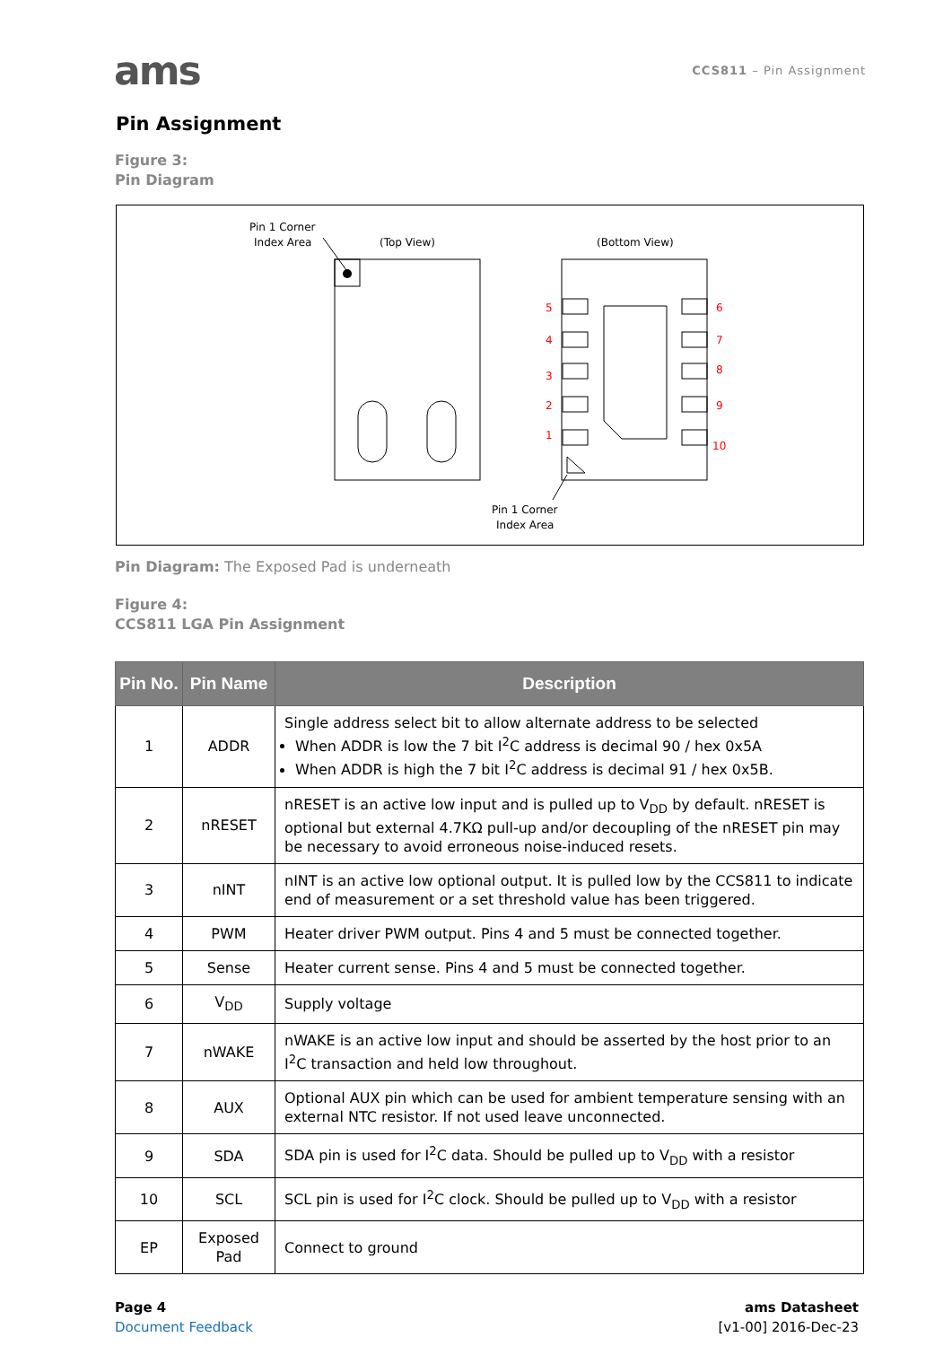ams
CCS811 – Pin Assignment
Pin Assignment
Figure 3:
Pin Diagram
Pin 1 Corner
Index Area
(Top View)
(Bottom View)
5
4
3
2
1
6
7
8
9
10
Pin 1 Corner
Index Area
Pin Diagram: The Exposed Pad is underneath
Figure 4:
CCS811 LGA Pin Assignment
| Pin No. | Pin Name | Description |
| --- | --- | --- |
| 1 | ADDR | Single address select bit to allow alternate address to be selected When ADDR is low the 7 bit I<sup>2</sup>C address is decimal 90 / hex 0x5A When ADDR is high the 7 bit I<sup>2</sup>C address is decimal 91 / hex 0x5B. |
| 2 | nRESET | nRESET is an active low input and is pulled up to V<sub>DD</sub> by default. nRESET is optional but external 4.7KΩ pull-up and/or decoupling of the nRESET pin may be necessary to avoid erroneous noise-induced resets. |
| 3 | nINT | nINT is an active low optional output. It is pulled low by the CCS811 to indicate end of measurement or a set threshold value has been triggered. |
| 4 | PWM | Heater driver PWM output. Pins 4 and 5 must be connected together. |
| 5 | Sense | Heater current sense. Pins 4 and 5 must be connected together. |
| 6 | V<sub>DD</sub> | Supply voltage |
| 7 | nWAKE | nWAKE is an active low input and should be asserted by the host prior to an I<sup>2</sup>C transaction and held low throughout. |
| 8 | AUX | Optional AUX pin which can be used for ambient temperature sensing with an external NTC resistor. If not used leave unconnected. |
| 9 | SDA | SDA pin is used for I<sup>2</sup>C data. Should be pulled up to V<sub>DD</sub> with a resistor |
| 10 | SCL | SCL pin is used for I<sup>2</sup>C clock. Should be pulled up to V<sub>DD</sub> with a resistor |
| EP | Exposed Pad | Connect to ground |
Page 4
Document Feedback
ams Datasheet
[v1-00] 2016-Dec-23